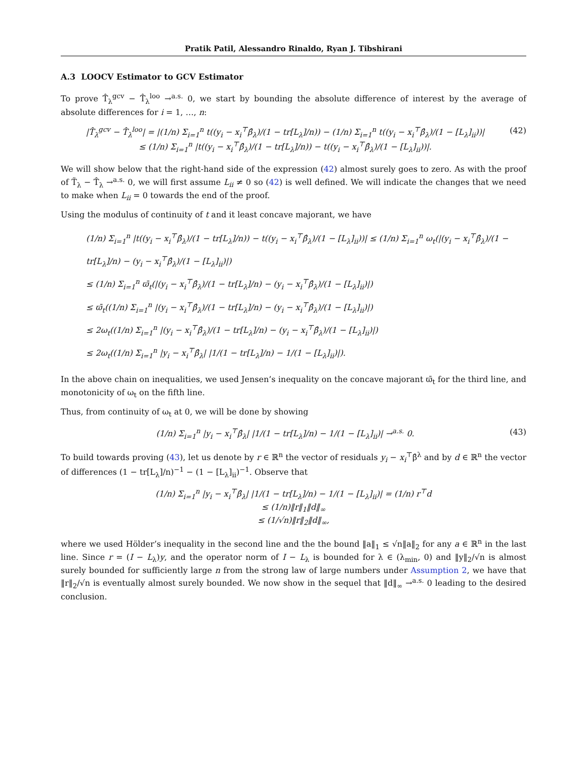Pratik Patil, Alessandro Rinaldo, Ryan J. Tibshirani
A.3 LOOCV Estimator to GCV Estimator
To prove T̂<sub>λ</sub><sup>gcv</sup> − T̂<sub>λ</sub><sup>loo</sup> →<sup>a.s.</sup> 0, we start by bounding the absolute difference of interest by the average of absolute differences for i = 1, …, n:
|T̂<sub>λ</sub><sup>gcv</sup> − T̂<sub>λ</sub><sup>loo</sup>| = |(1/n) Σ<sub>i=1</sub><sup>n</sup> t((y<sub>i</sub> − x<sub>i</sub><sup>⊤</sup>β̂<sub>λ</sub>)/(1 − tr[L<sub>λ</sub>]/n)) − (1/n) Σ<sub>i=1</sub><sup>n</sup> t((y<sub>i</sub> − x<sub>i</sub><sup>⊤</sup>β̂<sub>λ</sub>)/(1 − [L<sub>λ</sub>]<sub>ii</sub>))|
≤ (1/n) Σ<sub>i=1</sub><sup>n</sup> |t((y<sub>i</sub> − x<sub>i</sub><sup>⊤</sup>β̂<sub>λ</sub>)/(1 − tr[L<sub>λ</sub>]/n)) − t((y<sub>i</sub> − x<sub>i</sub><sup>⊤</sup>β̂<sub>λ</sub>)/(1 − [L<sub>λ</sub>]<sub>ii</sub>))|.
(42)
We will show below that the right-hand side of the expression (42) almost surely goes to zero. As with the proof of T̃<sub>λ</sub> − T̂<sub>λ</sub> →<sup>a.s.</sup> 0, we will first assume L<sub>ii</sub> ≠ 0 so (42) is well defined. We will indicate the changes that we need to make when L<sub>ii</sub> = 0 towards the end of the proof.
Using the modulus of continuity of t and it least concave majorant, we have
(1/n) Σ<sub>i=1</sub><sup>n</sup> |t((y<sub>i</sub> − x<sub>i</sub><sup>⊤</sup>β̂<sub>λ</sub>)/(1 − tr[L<sub>λ</sub>]/n)) − t((y<sub>i</sub> − x<sub>i</sub><sup>⊤</sup>β̂<sub>λ</sub>)/(1 − [L<sub>λ</sub>]<sub>ii</sub>))| ≤ (1/n) Σ<sub>i=1</sub><sup>n</sup> ω<sub>t</sub>(|(y<sub>i</sub> − x<sub>i</sub><sup>⊤</sup>β̂<sub>λ</sub>)/(1 − tr[L<sub>λ</sub>]/n) − (y<sub>i</sub> − x<sub>i</sub><sup>⊤</sup>β̂<sub>λ</sub>)/(1 − [L<sub>λ</sub>]<sub>ii</sub>)|)
≤ (1/n) Σ<sub>i=1</sub><sup>n</sup> ϖ̄<sub>t</sub>(|(y<sub>i</sub> − x<sub>i</sub><sup>⊤</sup>β̂<sub>λ</sub>)/(1 − tr[L<sub>λ</sub>]/n) − (y<sub>i</sub> − x<sub>i</sub><sup>⊤</sup>β̂<sub>λ</sub>)/(1 − [L<sub>λ</sub>]<sub>ii</sub>)|)
≤ ϖ̄<sub>t</sub>((1/n) Σ<sub>i=1</sub><sup>n</sup> |(y<sub>i</sub> − x<sub>i</sub><sup>⊤</sup>β̂<sub>λ</sub>)/(1 − tr[L<sub>λ</sub>]/n) − (y<sub>i</sub> − x<sub>i</sub><sup>⊤</sup>β̂<sub>λ</sub>)/(1 − [L<sub>λ</sub>]<sub>ii</sub>)|)
≤ 2ω<sub>t</sub>((1/n) Σ<sub>i=1</sub><sup>n</sup> |(y<sub>i</sub> − x<sub>i</sub><sup>⊤</sup>β̂<sub>λ</sub>)/(1 − tr[L<sub>λ</sub>]/n) − (y<sub>i</sub> − x<sub>i</sub><sup>⊤</sup>β̂<sub>λ</sub>)/(1 − [L<sub>λ</sub>]<sub>ii</sub>)|)
≤ 2ω<sub>t</sub>((1/n) Σ<sub>i=1</sub><sup>n</sup> |y<sub>i</sub> − x<sub>i</sub><sup>⊤</sup>β̂<sub>λ</sub>| |1/(1 − tr[L<sub>λ</sub>]/n) − 1/(1 − [L<sub>λ</sub>]<sub>ii</sub>)|).
In the above chain on inequalities, we used Jensen’s inequality on the concave majorant ϖ̄<sub>t</sub> for the third line, and monotonicity of ω<sub>t</sub> on the fifth line.
Thus, from continuity of ω<sub>t</sub> at 0, we will be done by showing
(1/n) Σ<sub>i=1</sub><sup>n</sup> |y<sub>i</sub> − x<sub>i</sub><sup>⊤</sup>β̂<sub>λ</sub>| |1/(1 − tr[L<sub>λ</sub>]/n) − 1/(1 − [L<sub>λ</sub>]<sub>ii</sub>)| →<sup>a.s.</sup> 0.
(43)
To build towards proving (43), let us denote by r ∈ ℝ<sup>n</sup> the vector of residuals y<sub>i</sub> − x<sub>i</sub><sup>⊤</sup>β̂<sup>λ</sup> and by d ∈ ℝ<sup>n</sup> the vector of differences (1 − tr[L<sub>λ</sub>]/n)<sup>−1</sup> − (1 − [L<sub>λ</sub>]<sub>ii</sub>)<sup>−1</sup>. Observe that
(1/n) Σ<sub>i=1</sub><sup>n</sup> |y<sub>i</sub> − x<sub>i</sub><sup>⊤</sup>β̂<sub>λ</sub>| |1/(1 − tr[L<sub>λ</sub>]/n) − 1/(1 − [L<sub>λ</sub>]<sub>ii</sub>)| = (1/n) r<sup>⊤</sup>d
≤ (1/n)‖r‖<sub>1</sub>‖d‖<sub>∞</sub>
≤ (1/√n)‖r‖<sub>2</sub>‖d‖<sub>∞</sub>,
where we used Hölder’s inequality in the second line and the the bound ‖a‖<sub>1</sub> ≤ √n‖a‖<sub>2</sub> for any a ∈ ℝ<sup>n</sup> in the last line. Since r = (I − L<sub>λ</sub>)y, and the operator norm of I − L<sub>λ</sub> is bounded for λ ∈ (λ<sub>min</sub>, 0) and ‖y‖<sub>2</sub>/√n is almost surely bounded for sufficiently large n from the strong law of large numbers under Assumption 2, we have that ‖r‖<sub>2</sub>/√n is eventually almost surely bounded. We now show in the sequel that ‖d‖<sub>∞</sub> →<sup>a.s.</sup> 0 leading to the desired conclusion.